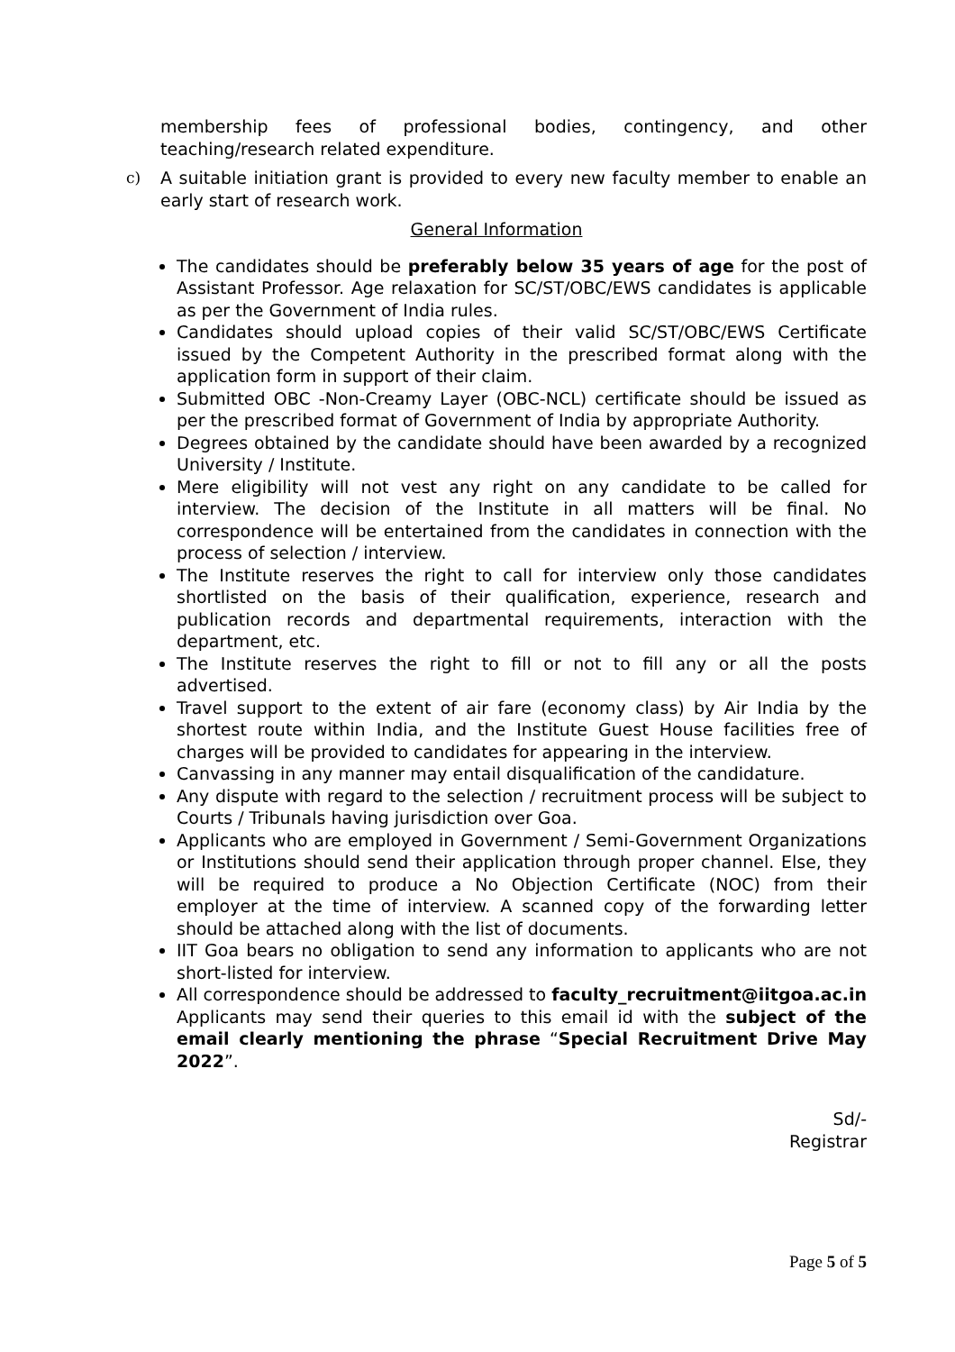membership fees of professional bodies, contingency, and other teaching/research related expenditure.
c) A suitable initiation grant is provided to every new faculty member to enable an early start of research work.
General Information
The candidates should be preferably below 35 years of age for the post of Assistant Professor. Age relaxation for SC/ST/OBC/EWS candidates is applicable as per the Government of India rules.
Candidates should upload copies of their valid SC/ST/OBC/EWS Certificate issued by the Competent Authority in the prescribed format along with the application form in support of their claim.
Submitted OBC -Non-Creamy Layer (OBC-NCL) certificate should be issued as per the prescribed format of Government of India by appropriate Authority.
Degrees obtained by the candidate should have been awarded by a recognized University / Institute.
Mere eligibility will not vest any right on any candidate to be called for interview. The decision of the Institute in all matters will be final. No correspondence will be entertained from the candidates in connection with the process of selection / interview.
The Institute reserves the right to call for interview only those candidates shortlisted on the basis of their qualification, experience, research and publication records and departmental requirements, interaction with the department, etc.
The Institute reserves the right to fill or not to fill any or all the posts advertised.
Travel support to the extent of air fare (economy class) by Air India by the shortest route within India, and the Institute Guest House facilities free of charges will be provided to candidates for appearing in the interview.
Canvassing in any manner may entail disqualification of the candidature.
Any dispute with regard to the selection / recruitment process will be subject to Courts / Tribunals having jurisdiction over Goa.
Applicants who are employed in Government / Semi-Government Organizations or Institutions should send their application through proper channel. Else, they will be required to produce a No Objection Certificate (NOC) from their employer at the time of interview. A scanned copy of the forwarding letter should be attached along with the list of documents.
IIT Goa bears no obligation to send any information to applicants who are not short-listed for interview.
All correspondence should be addressed to faculty_recruitment@iitgoa.ac.in Applicants may send their queries to this email id with the subject of the email clearly mentioning the phrase “Special Recruitment Drive May 2022”.
Sd/-
Registrar
Page 5 of 5